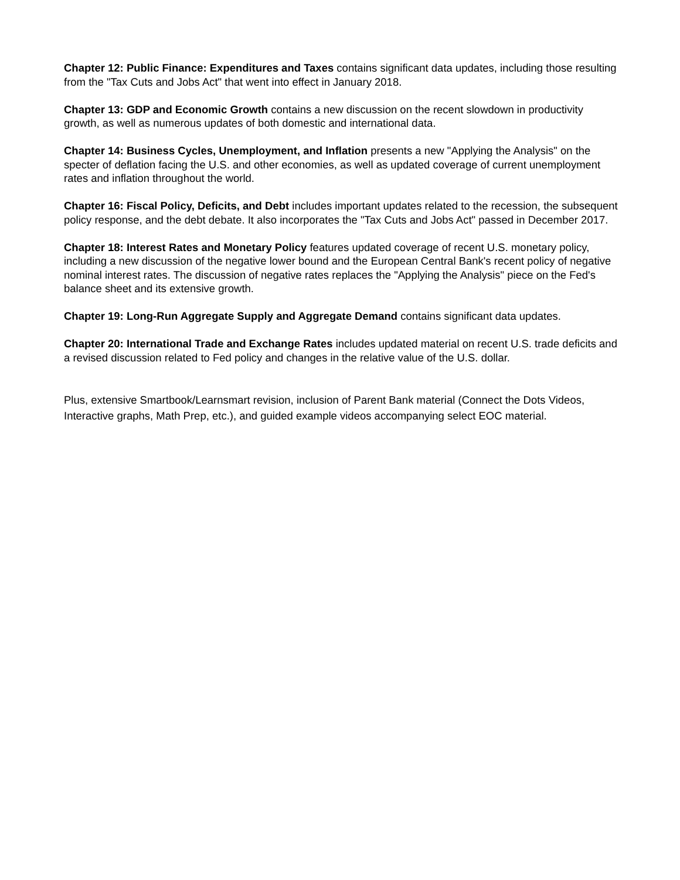Chapter 12: Public Finance: Expenditures and Taxes contains significant data updates, including those resulting from the "Tax Cuts and Jobs Act" that went into effect in January 2018.
Chapter 13: GDP and Economic Growth contains a new discussion on the recent slowdown in productivity growth, as well as numerous updates of both domestic and international data.
Chapter 14: Business Cycles, Unemployment, and Inflation presents a new "Applying the Analysis" on the specter of deflation facing the U.S. and other economies, as well as updated coverage of current unemployment rates and inflation throughout the world.
Chapter 16: Fiscal Policy, Deficits, and Debt includes important updates related to the recession, the subsequent policy response, and the debt debate. It also incorporates the "Tax Cuts and Jobs Act" passed in December 2017.
Chapter 18: Interest Rates and Monetary Policy features updated coverage of recent U.S. monetary policy, including a new discussion of the negative lower bound and the European Central Bank's recent policy of negative nominal interest rates. The discussion of negative rates replaces the "Applying the Analysis" piece on the Fed's balance sheet and its extensive growth.
Chapter 19: Long-Run Aggregate Supply and Aggregate Demand contains significant data updates.
Chapter 20: International Trade and Exchange Rates includes updated material on recent U.S. trade deficits and a revised discussion related to Fed policy and changes in the relative value of the U.S. dollar.
Plus, extensive Smartbook/Learnsmart revision, inclusion of Parent Bank material (Connect the Dots Videos, Interactive graphs, Math Prep, etc.), and guided example videos accompanying select EOC material.